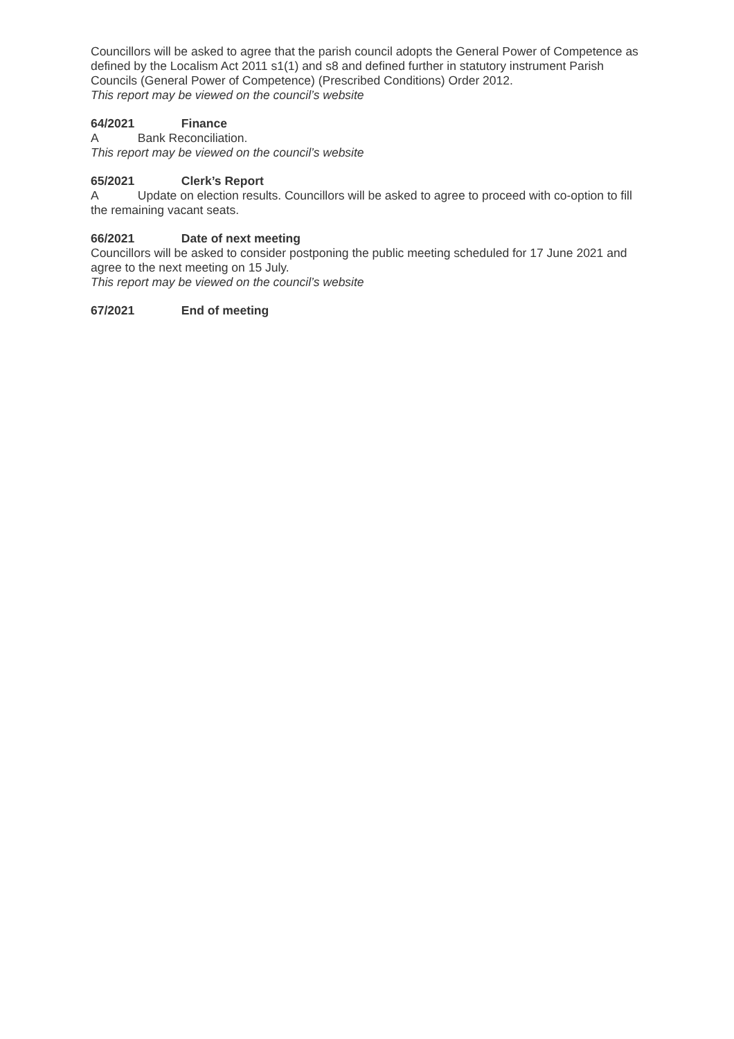Councillors will be asked to agree that the parish council adopts the General Power of Competence as defined by the Localism Act 2011 s1(1) and s8 and defined further in statutory instrument Parish Councils (General Power of Competence) (Prescribed Conditions) Order 2012.
This report may be viewed on the council’s website
64/2021 Finance
A Bank Reconciliation.
This report may be viewed on the council’s website
65/2021 Clerk’s Report
A Update on election results. Councillors will be asked to agree to proceed with co-option to fill the remaining vacant seats.
66/2021 Date of next meeting
Councillors will be asked to consider postponing the public meeting scheduled for 17 June 2021 and agree to the next meeting on 15 July.
This report may be viewed on the council’s website
67/2021 End of meeting